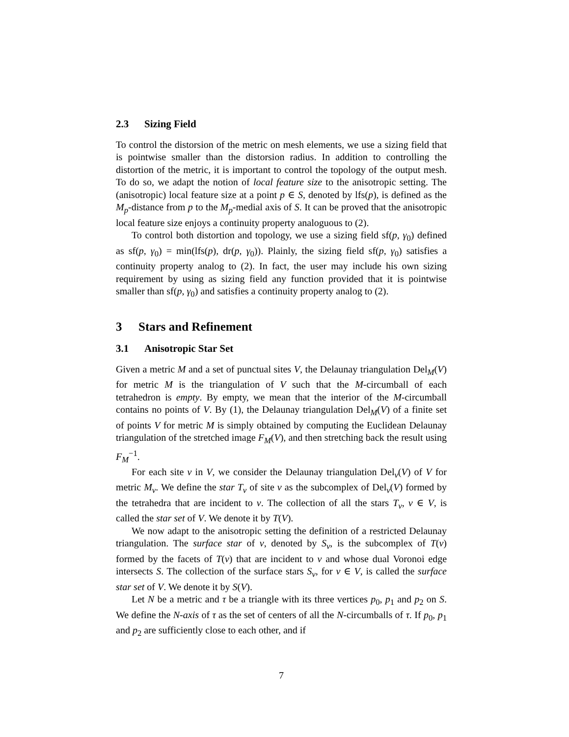2.3 Sizing Field
To control the distorsion of the metric on mesh elements, we use a sizing field that is pointwise smaller than the distorsion radius. In addition to controlling the distortion of the metric, it is important to control the topology of the output mesh. To do so, we adapt the notion of local feature size to the anisotropic setting. The (anisotropic) local feature size at a point p ∈ S, denoted by lfs(p), is defined as the M<sub>p</sub>-distance from p to the M<sub>p</sub>-medial axis of S. It can be proved that the anisotropic local feature size enjoys a continuity property analoguous to (2).
To control both distortion and topology, we use a sizing field sf(p, γ<sub>0</sub>) defined as sf(p, γ<sub>0</sub>) = min(lfs(p), dr(p, γ<sub>0</sub>)). Plainly, the sizing field sf(p, γ<sub>0</sub>) satisfies a continuity property analog to (2). In fact, the user may include his own sizing requirement by using as sizing field any function provided that it is pointwise smaller than sf(p, γ<sub>0</sub>) and satisfies a continuity property analog to (2).
3 Stars and Refinement
3.1 Anisotropic Star Set
Given a metric M and a set of punctual sites V, the Delaunay triangulation Del<sub>M</sub>(V) for metric M is the triangulation of V such that the M-circumball of each tetrahedron is empty. By empty, we mean that the interior of the M-circumball contains no points of V. By (1), the Delaunay triangulation Del<sub>M</sub>(V) of a finite set of points V for metric M is simply obtained by computing the Euclidean Delaunay triangulation of the stretched image F<sub>M</sub>(V), and then stretching back the result using F<sub>M</sub><sup>−1</sup>.
For each site v in V, we consider the Delaunay triangulation Del<sub>v</sub>(V) of V for metric M<sub>v</sub>. We define the star T<sub>v</sub> of site v as the subcomplex of Del<sub>v</sub>(V) formed by the tetrahedra that are incident to v. The collection of all the stars T<sub>v</sub>, v ∈ V, is called the star set of V. We denote it by T(V).
We now adapt to the anisotropic setting the definition of a restricted Delaunay triangulation. The surface star of v, denoted by S<sub>v</sub>, is the subcomplex of T(v) formed by the facets of T(v) that are incident to v and whose dual Voronoi edge intersects S. The collection of the surface stars S<sub>v</sub>, for v ∈ V, is called the surface star set of V. We denote it by S(V).
Let N be a metric and τ be a triangle with its three vertices p<sub>0</sub>, p<sub>1</sub> and p<sub>2</sub> on S. We define the N-axis of τ as the set of centers of all the N-circumballs of τ. If p<sub>0</sub>, p<sub>1</sub> and p<sub>2</sub> are sufficiently close to each other, and if
7